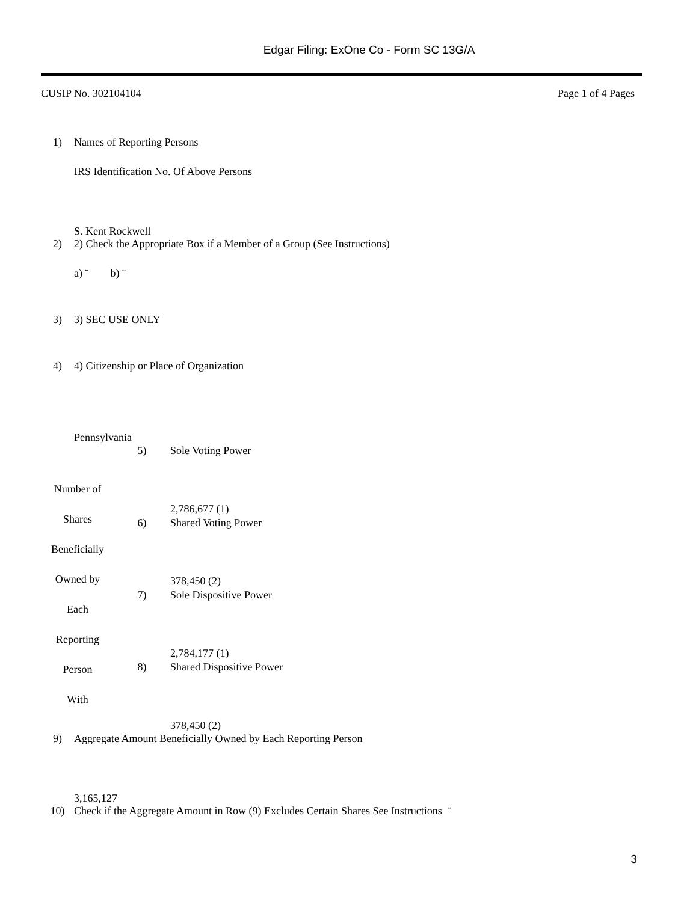Edgar Filing: ExOne Co - Form SC 13G/A
CUSIP No. 302104104 Page 1 of 4 Pages
1) Names of Reporting Persons
IRS Identification No. Of Above Persons
S. Kent Rockwell
2) 2) Check the Appropriate Box if a Member of a Group (See Instructions)
a) ¨ b) ¨
3) 3) SEC USE ONLY
4) 4) Citizenship or Place of Organization
Pennsylvania
| Number of Shares Beneficially Owned by Each Reporting Person With | 5) | Sole Voting Power 2,786,677 (1) |
| | 6) | Shared Voting Power 378,450 (2) |
| | 7) | Sole Dispositive Power 2,784,177 (1) |
| | 8) | Shared Dispositive Power 378,450 (2) |
9) Aggregate Amount Beneficially Owned by Each Reporting Person
3,165,127
10) Check if the Aggregate Amount in Row (9) Excludes Certain Shares See Instructions ¨
3